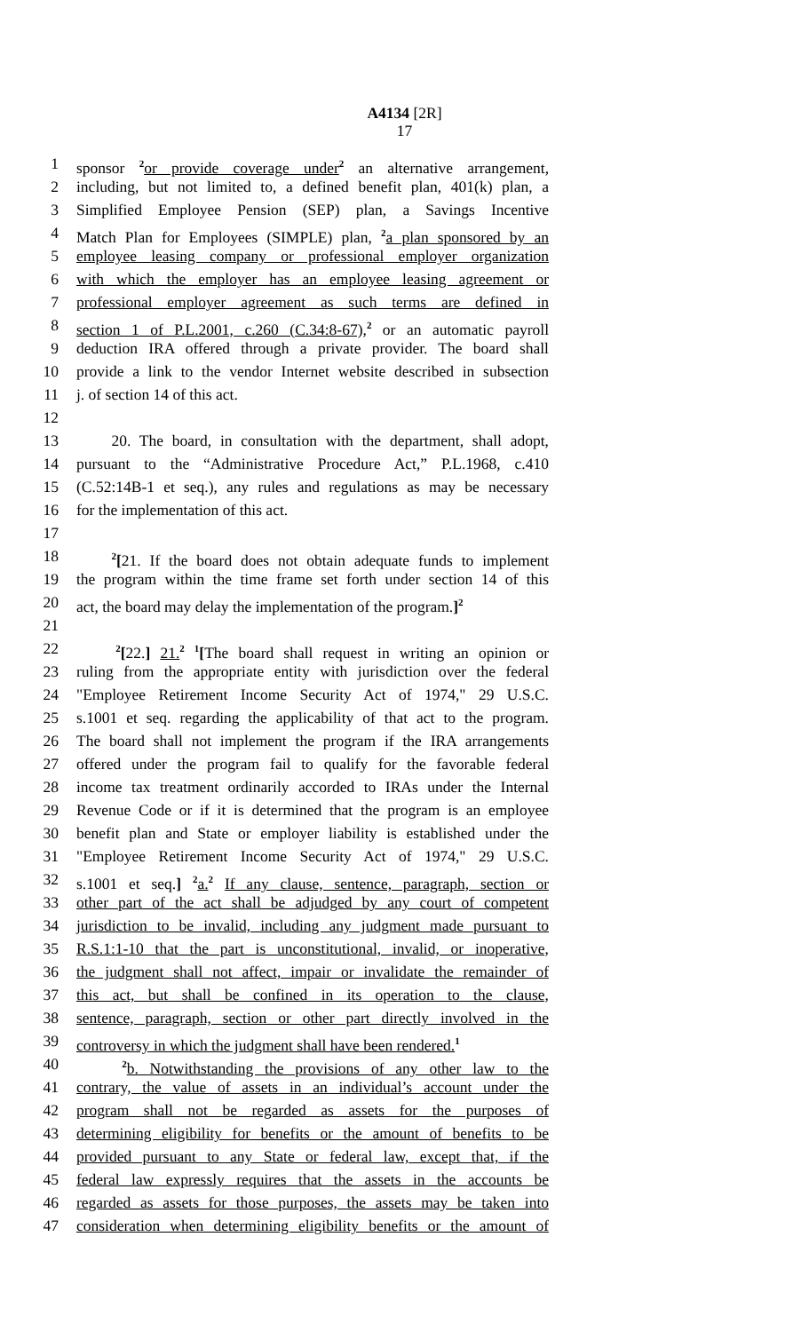A4134 [2R]
17
1 sponsor <sup>2</sup>or provide coverage under<sup>2</sup> an alternative arrangement,
2 including, but not limited to, a defined benefit plan, 401(k) plan, a
3 Simplified Employee Pension (SEP) plan, a Savings Incentive
4 Match Plan for Employees (SIMPLE) plan, <sup>2</sup>a plan sponsored by an
5 employee leasing company or professional employer organization
6 with which the employer has an employee leasing agreement or
7 professional employer agreement as such terms are defined in
8 section 1 of P.L.2001, c.260 (C.34:8-67),<sup>2</sup> or an automatic payroll
9 deduction IRA offered through a private provider. The board shall
10 provide a link to the vendor Internet website described in subsection
11 j. of section 14 of this act.
12
13 20. The board, in consultation with the department, shall adopt,
14 pursuant to the “Administrative Procedure Act,” P.L.1968, c.410
15 (C.52:14B-1 et seq.), any rules and regulations as may be necessary
16 for the implementation of this act.
17
18 <sup>2</sup>[21. If the board does not obtain adequate funds to implement
19 the program within the time frame set forth under section 14 of this
20 act, the board may delay the implementation of the program.]<sup>2</sup>
21
22 <sup>2</sup>[22.] 21.<sup>2</sup> <sup>1</sup>[The board shall request in writing an opinion or
23 ruling from the appropriate entity with jurisdiction over the federal
24 "Employee Retirement Income Security Act of 1974," 29 U.S.C.
25 s.1001 et seq. regarding the applicability of that act to the program.
26 The board shall not implement the program if the IRA arrangements
27 offered under the program fail to qualify for the favorable federal
28 income tax treatment ordinarily accorded to IRAs under the Internal
29 Revenue Code or if it is determined that the program is an employee
30 benefit plan and State or employer liability is established under the
31 "Employee Retirement Income Security Act of 1974," 29 U.S.C.
32 s.1001 et seq.] <sup>2</sup>a.<sup>2</sup> If any clause, sentence, paragraph, section or
33 other part of the act shall be adjudged by any court of competent
34 jurisdiction to be invalid, including any judgment made pursuant to
35 R.S.1:1-10 that the part is unconstitutional, invalid, or inoperative,
36 the judgment shall not affect, impair or invalidate the remainder of
37 this act, but shall be confined in its operation to the clause,
38 sentence, paragraph, section or other part directly involved in the
39 controversy in which the judgment shall have been rendered.<sup>1</sup>
40 <sup>2</sup>b. Notwithstanding the provisions of any other law to the
41 contrary, the value of assets in an individual’s account under the
42 program shall not be regarded as assets for the purposes of
43 determining eligibility for benefits or the amount of benefits to be
44 provided pursuant to any State or federal law, except that, if the
45 federal law expressly requires that the assets in the accounts be
46 regarded as assets for those purposes, the assets may be taken into
47 consideration when determining eligibility benefits or the amount of